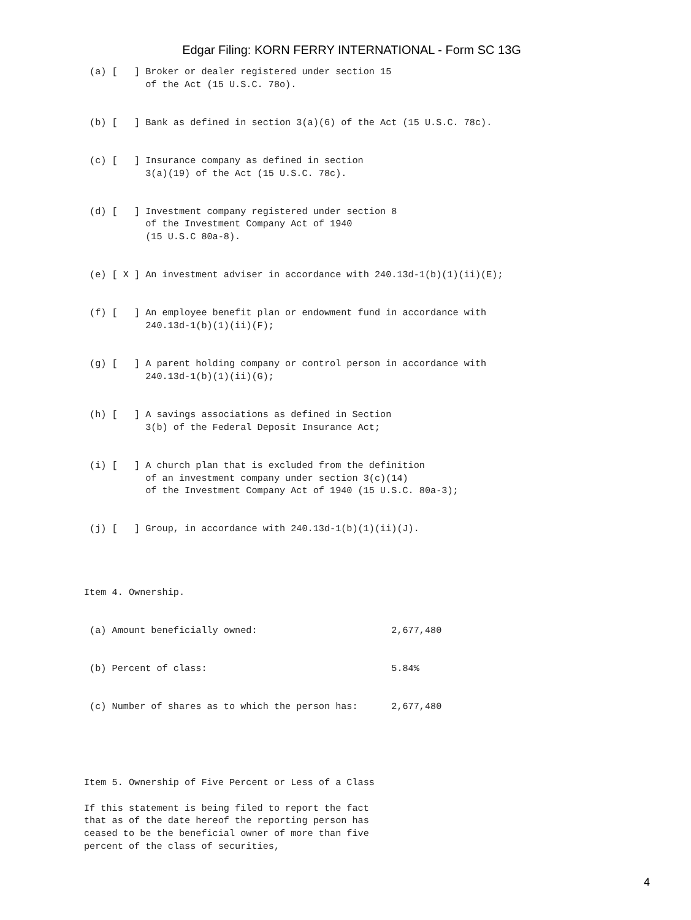Edgar Filing: KORN FERRY INTERNATIONAL - Form SC 13G
 (a) [   ] Broker or dealer registered under section 15
           of the Act (15 U.S.C. 78o).


 (b) [   ] Bank as defined in section 3(a)(6) of the Act (15 U.S.C. 78c).


 (c) [   ] Insurance company as defined in section
           3(a)(19) of the Act (15 U.S.C. 78c).


 (d) [   ] Investment company registered under section 8
           of the Investment Company Act of 1940
           (15 U.S.C 80a-8).


 (e) [ X ] An investment adviser in accordance with 240.13d-1(b)(1)(ii)(E);


 (f) [   ] An employee benefit plan or endowment fund in accordance with
           240.13d-1(b)(1)(ii)(F);


 (g) [   ] A parent holding company or control person in accordance with
           240.13d-1(b)(1)(ii)(G);


 (h) [   ] A savings associations as defined in Section
           3(b) of the Federal Deposit Insurance Act;


 (i) [   ] A church plan that is excluded from the definition
           of an investment company under section 3(c)(14)
           of the Investment Company Act of 1940 (15 U.S.C. 80a-3);


 (j) [   ] Group, in accordance with 240.13d-1(b)(1)(ii)(J).




Item 4. Ownership.


 (a) Amount beneficially owned:                        2,677,480


 (b) Percent of class:                                 5.84%


 (c) Number of shares as to which the person has:      2,677,480





Item 5. Ownership of Five Percent or Less of a Class

If this statement is being filed to report the fact
that as of the date hereof the reporting person has
ceased to be the beneficial owner of more than five
percent of the class of securities,
4